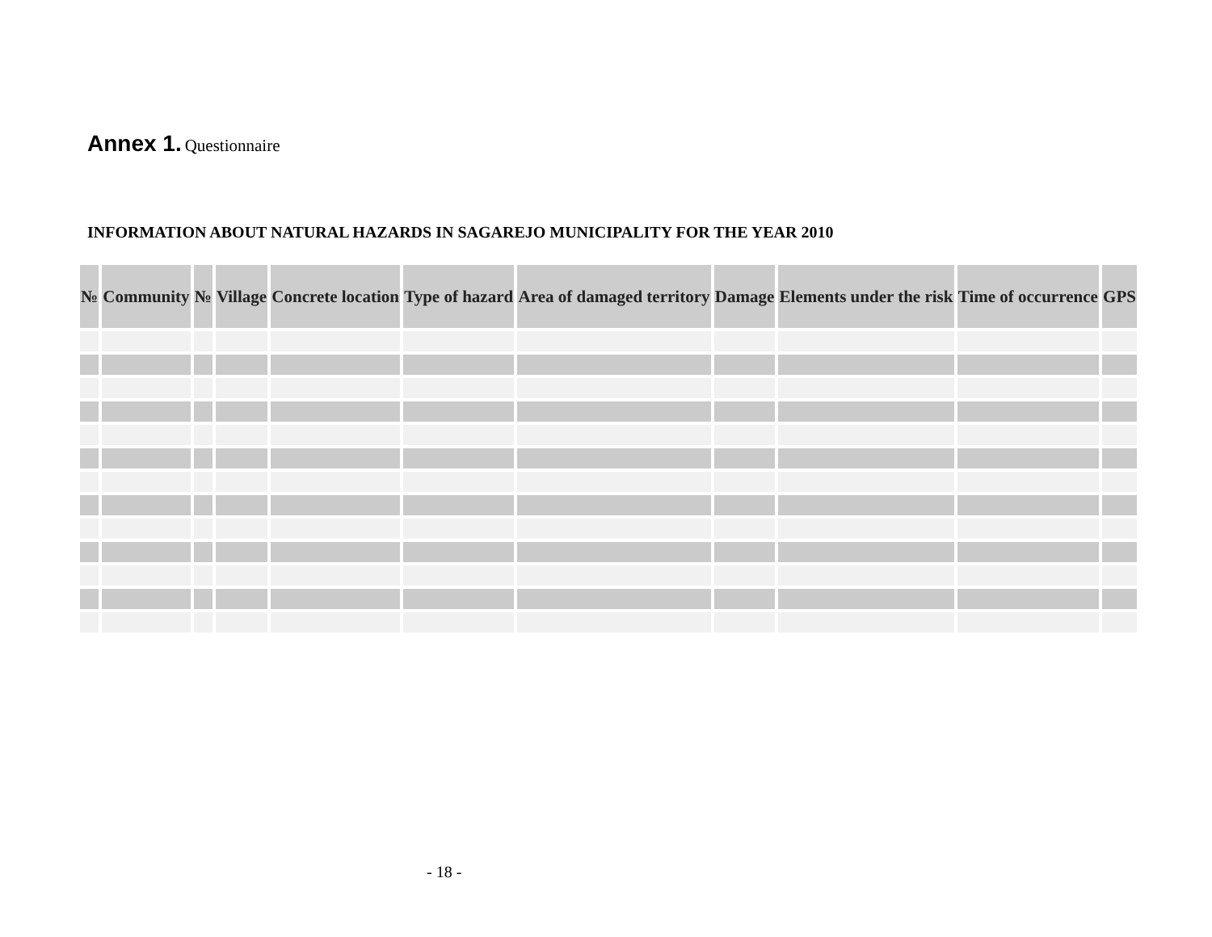Annex 1. Questionnaire
INFORMATION ABOUT NATURAL HAZARDS IN SAGAREJO MUNICIPALITY FOR THE YEAR 2010
| № | Community | № | Village | Concrete location | Type of hazard | Area of damaged territory | Damage | Elements under the risk | Time of occurrence | GPS |
| --- | --- | --- | --- | --- | --- | --- | --- | --- | --- | --- |
- 18 -